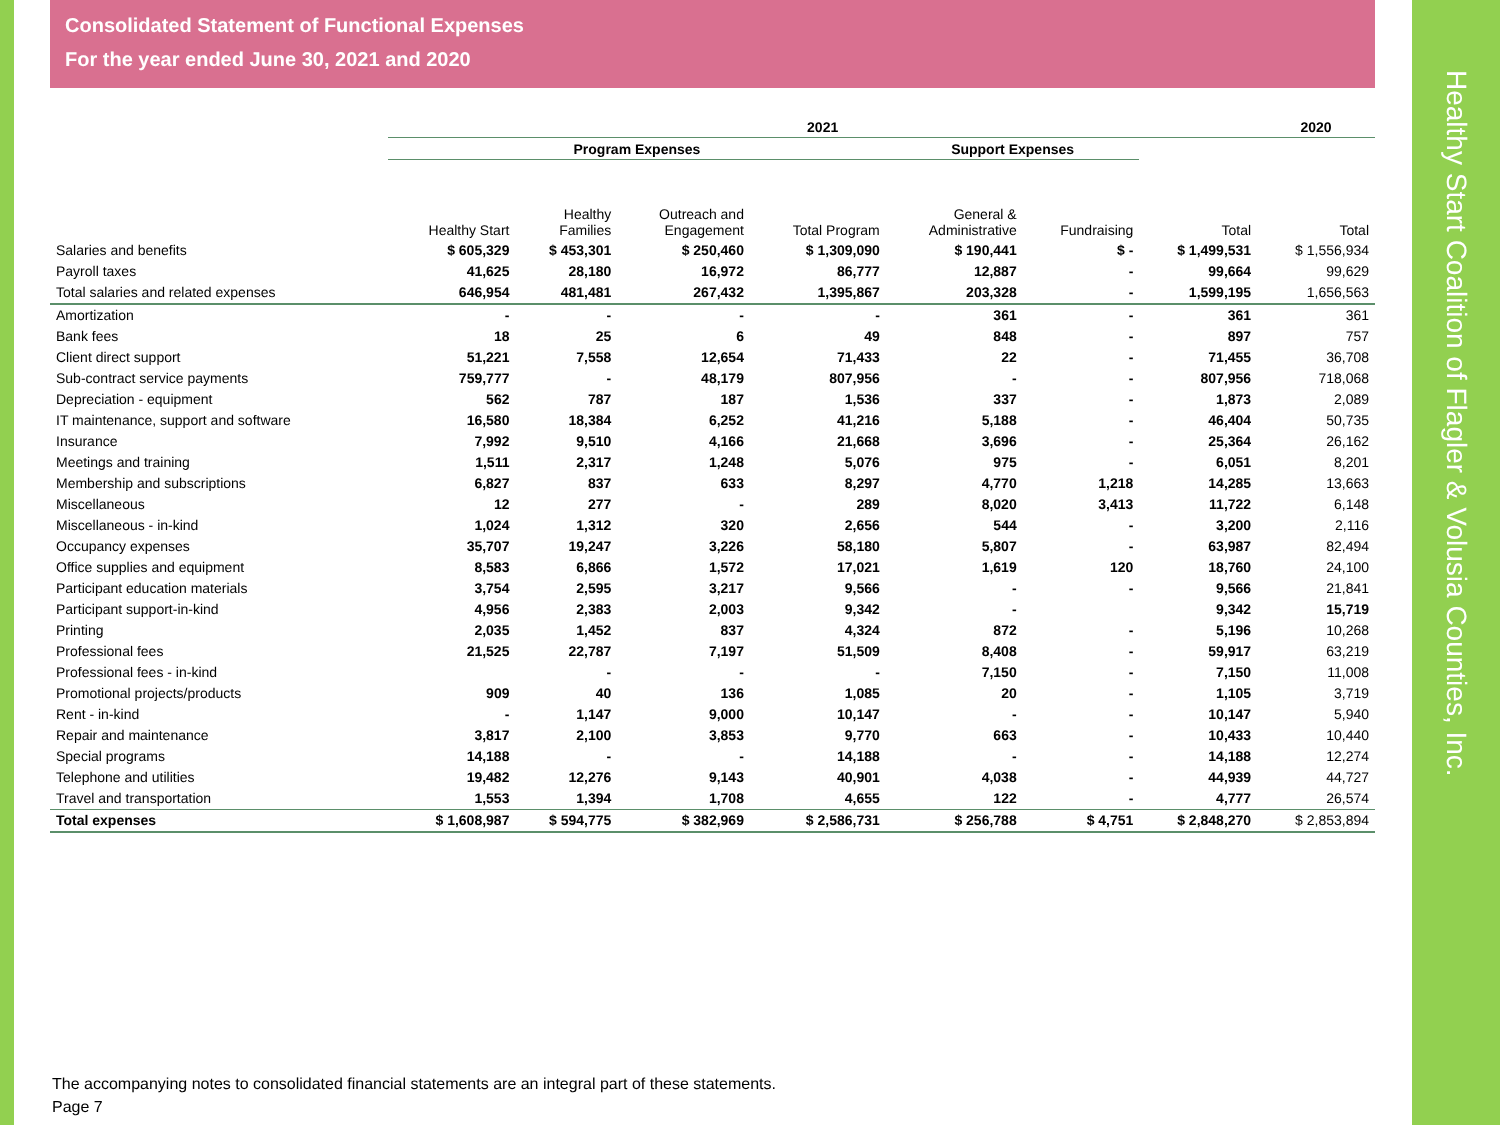Healthy Start Coalition of Flagler & Volusia Counties, Inc.
Consolidated Statement of Functional Expenses
For the year ended June 30, 2021 and 2020
| | 2021 | | | | | | | 2020 |
| --- | --- | --- | --- | --- | --- | --- | --- | --- |
| | Program Expenses | | | | Support Expenses | | | |
| | Healthy Start | Healthy Families | Outreach and Engagement | Total Program | General & Administrative | Fundraising | Total | Total |
| Salaries and benefits | $ 605,329 | $ 453,301 | $ 250,460 | $ 1,309,090 | $ 190,441 | $ - | $ 1,499,531 | $ 1,556,934 |
| Payroll taxes | 41,625 | 28,180 | 16,972 | 86,777 | 12,887 | - | 99,664 | 99,629 |
| Total salaries and related expenses | 646,954 | 481,481 | 267,432 | 1,395,867 | 203,328 | - | 1,599,195 | 1,656,563 |
| Amortization | - | - | - | - | 361 | - | 361 | 361 |
| Bank fees | 18 | 25 | 6 | 49 | 848 | - | 897 | 757 |
| Client direct support | 51,221 | 7,558 | 12,654 | 71,433 | 22 | - | 71,455 | 36,708 |
| Sub-contract service payments | 759,777 | - | 48,179 | 807,956 | - | - | 807,956 | 718,068 |
| Depreciation - equipment | 562 | 787 | 187 | 1,536 | 337 | - | 1,873 | 2,089 |
| IT maintenance, support and software | 16,580 | 18,384 | 6,252 | 41,216 | 5,188 | - | 46,404 | 50,735 |
| Insurance | 7,992 | 9,510 | 4,166 | 21,668 | 3,696 | - | 25,364 | 26,162 |
| Meetings and training | 1,511 | 2,317 | 1,248 | 5,076 | 975 | - | 6,051 | 8,201 |
| Membership and subscriptions | 6,827 | 837 | 633 | 8,297 | 4,770 | 1,218 | 14,285 | 13,663 |
| Miscellaneous | 12 | 277 | - | 289 | 8,020 | 3,413 | 11,722 | 6,148 |
| Miscellaneous - in-kind | 1,024 | 1,312 | 320 | 2,656 | 544 | - | 3,200 | 2,116 |
| Occupancy expenses | 35,707 | 19,247 | 3,226 | 58,180 | 5,807 | - | 63,987 | 82,494 |
| Office supplies and equipment | 8,583 | 6,866 | 1,572 | 17,021 | 1,619 | 120 | 18,760 | 24,100 |
| Participant education materials | 3,754 | 2,595 | 3,217 | 9,566 | - | - | 9,566 | 21,841 |
| Participant support-in-kind | 4,956 | 2,383 | 2,003 | 9,342 | - | | 9,342 | 15,719 |
| Printing | 2,035 | 1,452 | 837 | 4,324 | 872 | - | 5,196 | 10,268 |
| Professional fees | 21,525 | 22,787 | 7,197 | 51,509 | 8,408 | - | 59,917 | 63,219 |
| Professional fees - in-kind | | - | - | - | 7,150 | - | 7,150 | 11,008 |
| Promotional projects/products | 909 | 40 | 136 | 1,085 | 20 | - | 1,105 | 3,719 |
| Rent - in-kind | - | 1,147 | 9,000 | 10,147 | - | - | 10,147 | 5,940 |
| Repair and maintenance | 3,817 | 2,100 | 3,853 | 9,770 | 663 | - | 10,433 | 10,440 |
| Special programs | 14,188 | - | - | 14,188 | - | - | 14,188 | 12,274 |
| Telephone and utilities | 19,482 | 12,276 | 9,143 | 40,901 | 4,038 | - | 44,939 | 44,727 |
| Travel and transportation | 1,553 | 1,394 | 1,708 | 4,655 | 122 | - | 4,777 | 26,574 |
| Total expenses | $ 1,608,987 | $ 594,775 | $ 382,969 | $ 2,586,731 | $ 256,788 | $ 4,751 | $ 2,848,270 | $ 2,853,894 |
The accompanying notes to consolidated financial statements are an integral part of these statements.
Page 7